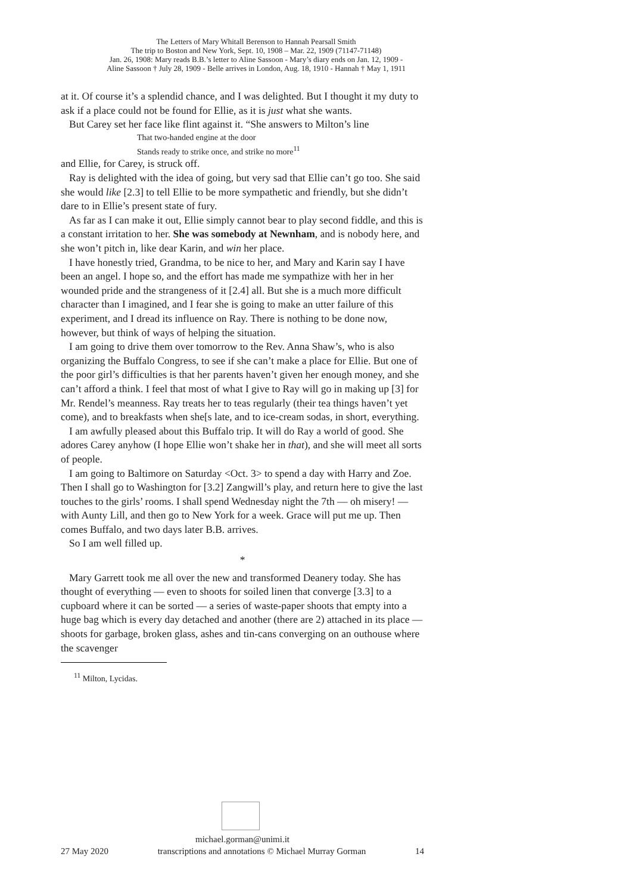The Letters of Mary Whitall Berenson to Hannah Pearsall Smith
The trip to Boston and New York, Sept. 10, 1908 – Mar. 22, 1909 (71147-71148)
Jan. 26, 1908: Mary reads B.B.’s letter to Aline Sassoon - Mary’s diary ends on Jan. 12, 1909 -
Aline Sassoon † July 28, 1909 - Belle arrives in London, Aug. 18, 1910 - Hannah † May 1, 1911
at it. Of course it’s a splendid chance, and I was delighted. But I thought it my duty to ask if a place could not be found for Ellie, as it is just what she wants.
But Carey set her face like flint against it. “She answers to Milton’s line
That two-handed engine at the door
Stands ready to strike once, and strike no more<sup>11</sup>
and Ellie, for Carey, is struck off.
Ray is delighted with the idea of going, but very sad that Ellie can’t go too. She said she would like [2.3] to tell Ellie to be more sympathetic and friendly, but she didn’t dare to in Ellie’s present state of fury.
As far as I can make it out, Ellie simply cannot bear to play second fiddle, and this is a constant irritation to her. She was somebody at Newnham, and is nobody here, and she won’t pitch in, like dear Karin, and win her place.
I have honestly tried, Grandma, to be nice to her, and Mary and Karin say I have been an angel. I hope so, and the effort has made me sympathize with her in her wounded pride and the strangeness of it [2.4] all. But she is a much more difficult character than I imagined, and I fear she is going to make an utter failure of this experiment, and I dread its influence on Ray. There is nothing to be done now, however, but think of ways of helping the situation.
I am going to drive them over tomorrow to the Rev. Anna Shaw’s, who is also organizing the Buffalo Congress, to see if she can’t make a place for Ellie. But one of the poor girl’s difficulties is that her parents haven’t given her enough money, and she can’t afford a think. I feel that most of what I give to Ray will go in making up [3] for Mr. Rendel’s meanness. Ray treats her to teas regularly (their tea things haven’t yet come), and to breakfasts when she[s late, and to ice-cream sodas, in short, everything.
I am awfully pleased about this Buffalo trip. It will do Ray a world of good. She adores Carey anyhow (I hope Ellie won’t shake her in that), and she will meet all sorts of people.
I am going to Baltimore on Saturday <Oct. 3> to spend a day with Harry and Zoe. Then I shall go to Washington for [3.2] Zangwill’s play, and return here to give the last touches to the girls’ rooms. I shall spend Wednesday night the 7th — oh misery! — with Aunty Lill, and then go to New York for a week. Grace will put me up. Then comes Buffalo, and two days later B.B. arrives.
So I am well filled up.
*
Mary Garrett took me all over the new and transformed Deanery today. She has thought of everything — even to shoots for soiled linen that converge [3.3] to a cupboard where it can be sorted — a series of waste-paper shoots that empty into a huge bag which is every day detached and another (there are 2) attached in its place — shoots for garbage, broken glass, ashes and tin-cans converging on an outhouse where the scavenger
<sup>11</sup> Milton, Lycidas.
michael.gorman@unimi.it
27 May 2020 transcriptions and annotations © Michael Murray Gorman 14